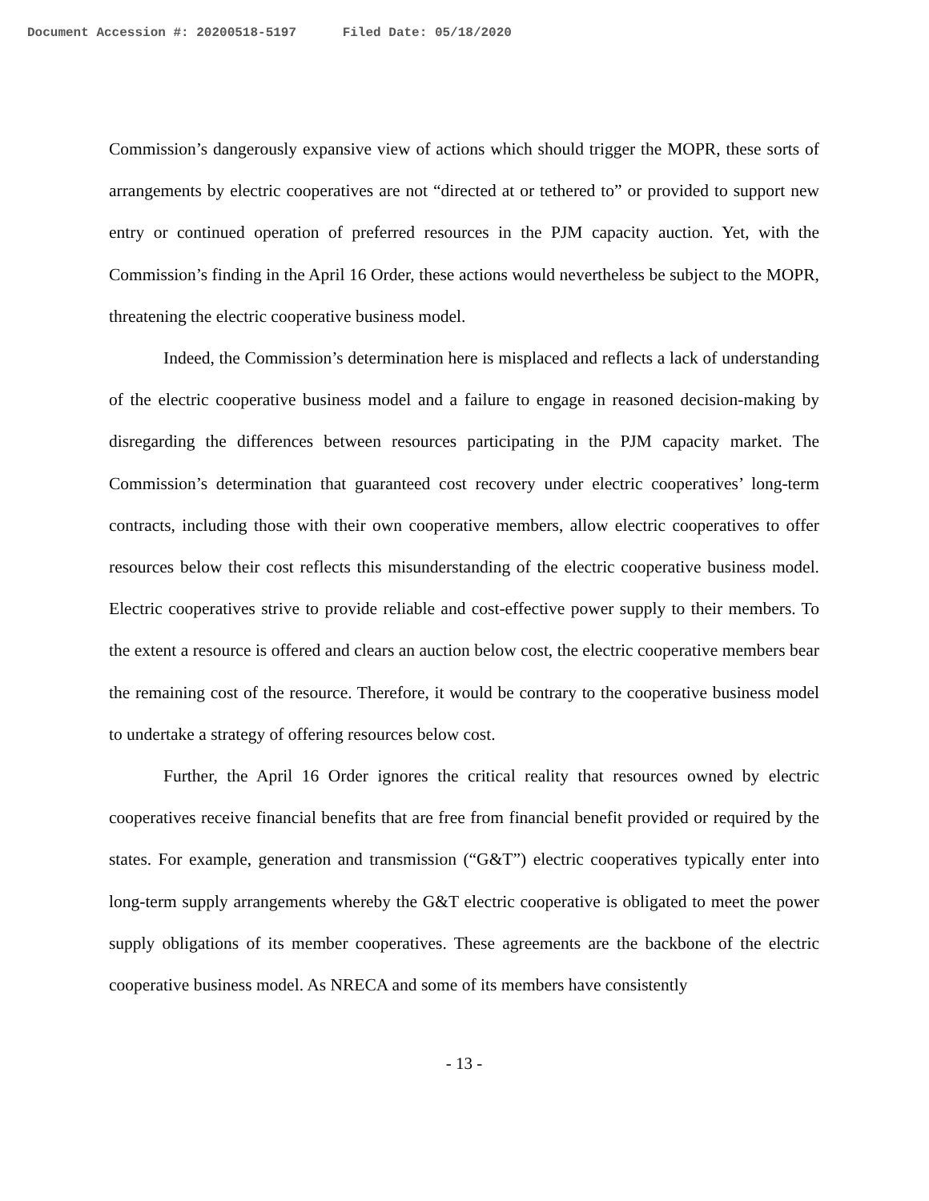Document Accession #: 20200518-5197 Filed Date: 05/18/2020
Commission’s dangerously expansive view of actions which should trigger the MOPR, these sorts of arrangements by electric cooperatives are not “directed at or tethered to” or provided to support new entry or continued operation of preferred resources in the PJM capacity auction. Yet, with the Commission’s finding in the April 16 Order, these actions would nevertheless be subject to the MOPR, threatening the electric cooperative business model.
Indeed, the Commission’s determination here is misplaced and reflects a lack of understanding of the electric cooperative business model and a failure to engage in reasoned decision-making by disregarding the differences between resources participating in the PJM capacity market. The Commission’s determination that guaranteed cost recovery under electric cooperatives’ long-term contracts, including those with their own cooperative members, allow electric cooperatives to offer resources below their cost reflects this misunderstanding of the electric cooperative business model. Electric cooperatives strive to provide reliable and cost-effective power supply to their members. To the extent a resource is offered and clears an auction below cost, the electric cooperative members bear the remaining cost of the resource. Therefore, it would be contrary to the cooperative business model to undertake a strategy of offering resources below cost.
Further, the April 16 Order ignores the critical reality that resources owned by electric cooperatives receive financial benefits that are free from financial benefit provided or required by the states. For example, generation and transmission (“G&T”) electric cooperatives typically enter into long-term supply arrangements whereby the G&T electric cooperative is obligated to meet the power supply obligations of its member cooperatives. These agreements are the backbone of the electric cooperative business model. As NRECA and some of its members have consistently
- 13 -